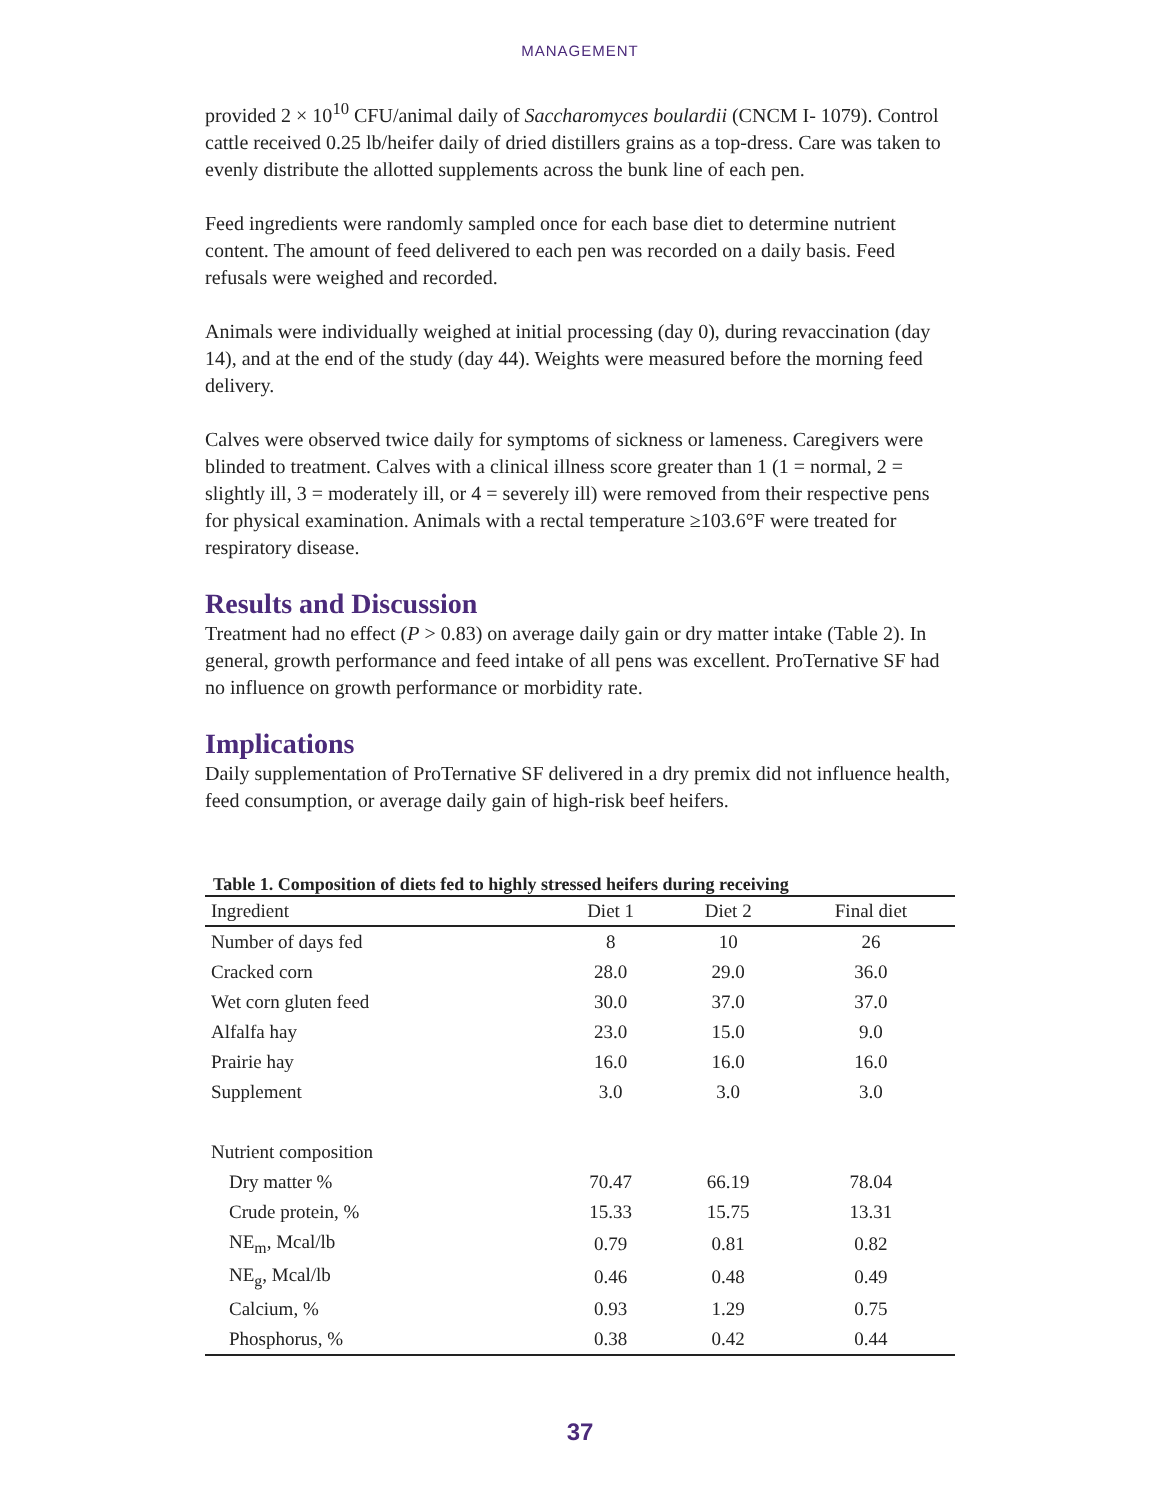MANAGEMENT
provided 2 × 10<sup>10</sup> CFU/animal daily of Saccharomyces boulardii (CNCM I- 1079). Control cattle received 0.25 lb/heifer daily of dried distillers grains as a top-dress. Care was taken to evenly distribute the allotted supplements across the bunk line of each pen.
Feed ingredients were randomly sampled once for each base diet to determine nutrient content. The amount of feed delivered to each pen was recorded on a daily basis. Feed refusals were weighed and recorded.
Animals were individually weighed at initial processing (day 0), during revaccination (day 14), and at the end of the study (day 44). Weights were measured before the morning feed delivery.
Calves were observed twice daily for symptoms of sickness or lameness. Caregivers were blinded to treatment. Calves with a clinical illness score greater than 1 (1 = normal, 2 = slightly ill, 3 = moderately ill, or 4 = severely ill) were removed from their respective pens for physical examination. Animals with a rectal temperature ≥103.6°F were treated for respiratory disease.
Results and Discussion
Treatment had no effect (P > 0.83) on average daily gain or dry matter intake (Table 2). In general, growth performance and feed intake of all pens was excellent. ProTernative SF had no influence on growth performance or morbidity rate.
Implications
Daily supplementation of ProTernative SF delivered in a dry premix did not influence health, feed consumption, or average daily gain of high-risk beef heifers.
Table 1. Composition of diets fed to highly stressed heifers during receiving
| Ingredient | Diet 1 | Diet 2 | Final diet |
| --- | --- | --- | --- |
| Number of days fed | 8 | 10 | 26 |
| Cracked corn | 28.0 | 29.0 | 36.0 |
| Wet corn gluten feed | 30.0 | 37.0 | 37.0 |
| Alfalfa hay | 23.0 | 15.0 | 9.0 |
| Prairie hay | 16.0 | 16.0 | 16.0 |
| Supplement | 3.0 | 3.0 | 3.0 |
| Nutrient composition | | | |
| Dry matter % | 70.47 | 66.19 | 78.04 |
| Crude protein, % | 15.33 | 15.75 | 13.31 |
| NE<sub>m</sub>, Mcal/lb | 0.79 | 0.81 | 0.82 |
| NE<sub>g</sub>, Mcal/lb | 0.46 | 0.48 | 0.49 |
| Calcium, % | 0.93 | 1.29 | 0.75 |
| Phosphorus, % | 0.38 | 0.42 | 0.44 |
37